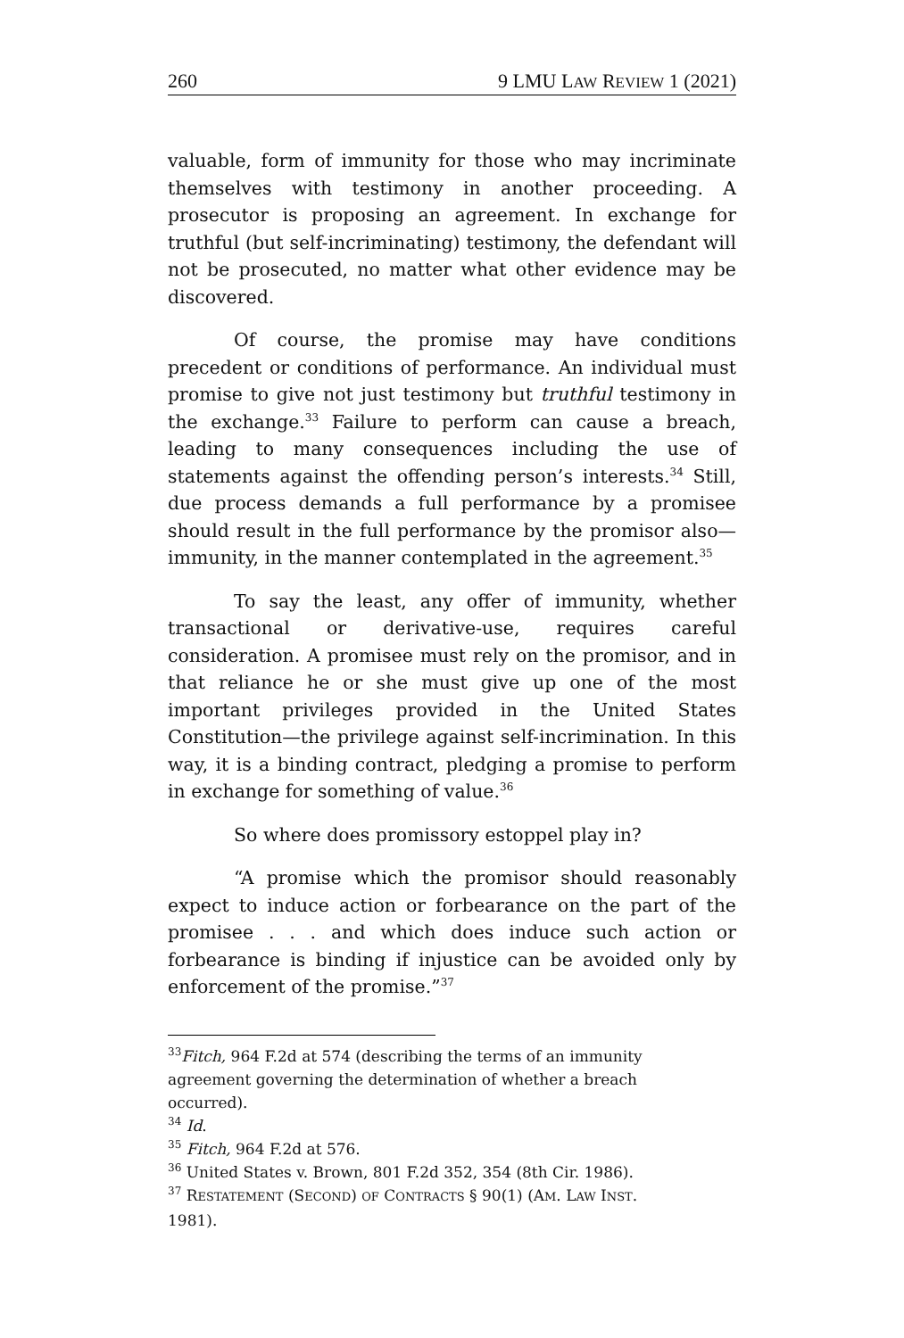260 9 LMU LAW REVIEW 1 (2021)
valuable, form of immunity for those who may incriminate themselves with testimony in another proceeding. A prosecutor is proposing an agreement. In exchange for truthful (but self-incriminating) testimony, the defendant will not be prosecuted, no matter what other evidence may be discovered.
Of course, the promise may have conditions precedent or conditions of performance. An individual must promise to give not just testimony but truthful testimony in the exchange.<sup>33</sup> Failure to perform can cause a breach, leading to many consequences including the use of statements against the offending person’s interests.<sup>34</sup> Still, due process demands a full performance by a promisee should result in the full performance by the promisor also—immunity, in the manner contemplated in the agreement.<sup>35</sup>
To say the least, any offer of immunity, whether transactional or derivative-use, requires careful consideration. A promisee must rely on the promisor, and in that reliance he or she must give up one of the most important privileges provided in the United States Constitution—the privilege against self-incrimination. In this way, it is a binding contract, pledging a promise to perform in exchange for something of value.<sup>36</sup>
So where does promissory estoppel play in?
“A promise which the promisor should reasonably expect to induce action or forbearance on the part of the promisee . . . and which does induce such action or forbearance is binding if injustice can be avoided only by enforcement of the promise.”<sup>37</sup>
<sup>33</sup> Fitch, 964 F.2d at 574 (describing the terms of an immunity agreement governing the determination of whether a breach occurred).
<sup>34</sup> Id.
<sup>35</sup> Fitch, 964 F.2d at 576.
<sup>36</sup> United States v. Brown, 801 F.2d 352, 354 (8th Cir. 1986).
<sup>37</sup> RESTATEMENT (SECOND) OF CONTRACTS § 90(1) (AM. LAW INST. 1981).